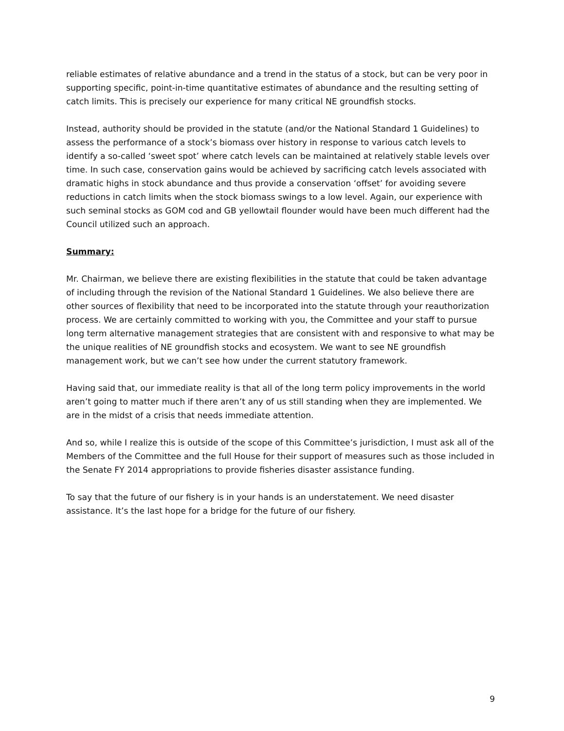reliable estimates of relative abundance and a trend in the status of a stock, but can be very poor in supporting specific, point-in-time quantitative estimates of abundance and the resulting setting of catch limits. This is precisely our experience for many critical NE groundfish stocks.
Instead, authority should be provided in the statute (and/or the National Standard 1 Guidelines) to assess the performance of a stock’s biomass over history in response to various catch levels to identify a so-called ‘sweet spot’ where catch levels can be maintained at relatively stable levels over time. In such case, conservation gains would be achieved by sacrificing catch levels associated with dramatic highs in stock abundance and thus provide a conservation ‘offset’ for avoiding severe reductions in catch limits when the stock biomass swings to a low level. Again, our experience with such seminal stocks as GOM cod and GB yellowtail flounder would have been much different had the Council utilized such an approach.
Summary:
Mr. Chairman, we believe there are existing flexibilities in the statute that could be taken advantage of including through the revision of the National Standard 1 Guidelines. We also believe there are other sources of flexibility that need to be incorporated into the statute through your reauthorization process. We are certainly committed to working with you, the Committee and your staff to pursue long term alternative management strategies that are consistent with and responsive to what may be the unique realities of NE groundfish stocks and ecosystem. We want to see NE groundfish management work, but we can’t see how under the current statutory framework.
Having said that, our immediate reality is that all of the long term policy improvements in the world aren’t going to matter much if there aren’t any of us still standing when they are implemented. We are in the midst of a crisis that needs immediate attention.
And so, while I realize this is outside of the scope of this Committee’s jurisdiction, I must ask all of the Members of the Committee and the full House for their support of measures such as those included in the Senate FY 2014 appropriations to provide fisheries disaster assistance funding.
To say that the future of our fishery is in your hands is an understatement. We need disaster assistance. It’s the last hope for a bridge for the future of our fishery.
9